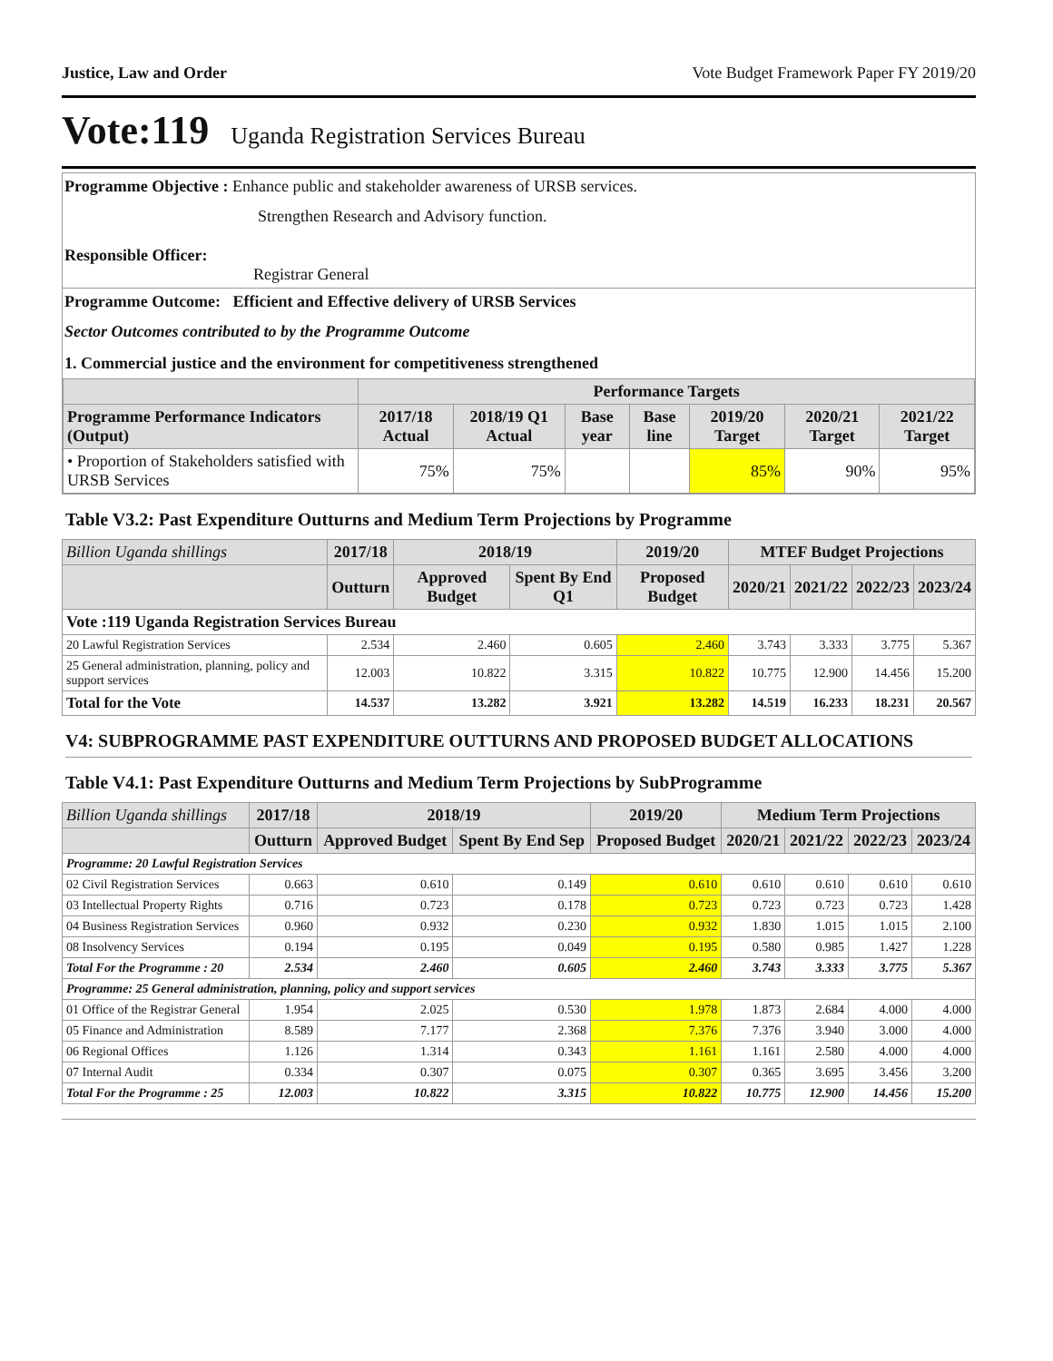Justice, Law and Order Vote Budget Framework Paper FY 2019/20
Vote:119 Uganda Registration Services Bureau
Programme Objective : Enhance public and stakeholder awareness of URSB services.
Strengthen Research and Advisory function.
Responsible Officer:
Registrar General
Programme Outcome: Efficient and Effective delivery of URSB Services
Sector Outcomes contributed to by the Programme Outcome
1. Commercial justice and the environment for competitiveness strengthened
| | Performance Targets | | | | | | |
| --- | --- | --- | --- | --- | --- | --- | --- |
| Programme Performance Indicators (Output) | 2017/18 Actual | 2018/19 Q1 Actual | Base year | Base line | 2019/20 Target | 2020/21 Target | 2021/22 Target |
| • Proportion of Stakeholders satisfied with URSB Services | 75% | 75% | | | 85% | 90% | 95% |
Table V3.2: Past Expenditure Outturns and Medium Term Projections by Programme
| Billion Uganda shillings | 2017/18 | 2018/19 | | 2019/20 | MTEF Budget Projections | | | |
| | Outturn | Approved Budget | Spent By End Q1 | Proposed Budget | 2020/21 | 2021/22 | 2022/23 | 2023/24 |
| Vote :119 Uganda Registration Services Bureau | | | | | | | | |
| 20 Lawful Registration Services | 2.534 | 2.460 | 0.605 | 2.460 | 3.743 | 3.333 | 3.775 | 5.367 |
| 25 General administration, planning, policy and support services | 12.003 | 10.822 | 3.315 | 10.822 | 10.775 | 12.900 | 14.456 | 15.200 |
| Total for the Vote | 14.537 | 13.282 | 3.921 | 13.282 | 14.519 | 16.233 | 18.231 | 20.567 |
V4: SUBPROGRAMME PAST EXPENDITURE OUTTURNS AND PROPOSED BUDGET ALLOCATIONS
Table V4.1: Past Expenditure Outturns and Medium Term Projections by SubProgramme
| Billion Uganda shillings | 2017/18 | 2018/19 | | 2019/20 | Medium Term Projections | | | |
| | Outturn | Approved Budget | Spent By End Sep | Proposed Budget | 2020/21 | 2021/22 | 2022/23 | 2023/24 |
| Programme: 20 Lawful Registration Services | | | | | | | | |
| 02 Civil Registration Services | 0.663 | 0.610 | 0.149 | 0.610 | 0.610 | 0.610 | 0.610 | 0.610 |
| 03 Intellectual Property Rights | 0.716 | 0.723 | 0.178 | 0.723 | 0.723 | 0.723 | 0.723 | 1.428 |
| 04 Business Registration Services | 0.960 | 0.932 | 0.230 | 0.932 | 1.830 | 1.015 | 1.015 | 2.100 |
| 08 Insolvency Services | 0.194 | 0.195 | 0.049 | 0.195 | 0.580 | 0.985 | 1.427 | 1.228 |
| Total For the Programme : 20 | 2.534 | 2.460 | 0.605 | 2.460 | 3.743 | 3.333 | 3.775 | 5.367 |
| Programme: 25 General administration, planning, policy and support services | | | | | | | | |
| 01 Office of the Registrar General | 1.954 | 2.025 | 0.530 | 1.978 | 1.873 | 2.684 | 4.000 | 4.000 |
| 05 Finance and Administration | 8.589 | 7.177 | 2.368 | 7.376 | 7.376 | 3.940 | 3.000 | 4.000 |
| 06 Regional Offices | 1.126 | 1.314 | 0.343 | 1.161 | 1.161 | 2.580 | 4.000 | 4.000 |
| 07 Internal Audit | 0.334 | 0.307 | 0.075 | 0.307 | 0.365 | 3.695 | 3.456 | 3.200 |
| Total For the Programme : 25 | 12.003 | 10.822 | 3.315 | 10.822 | 10.775 | 12.900 | 14.456 | 15.200 |